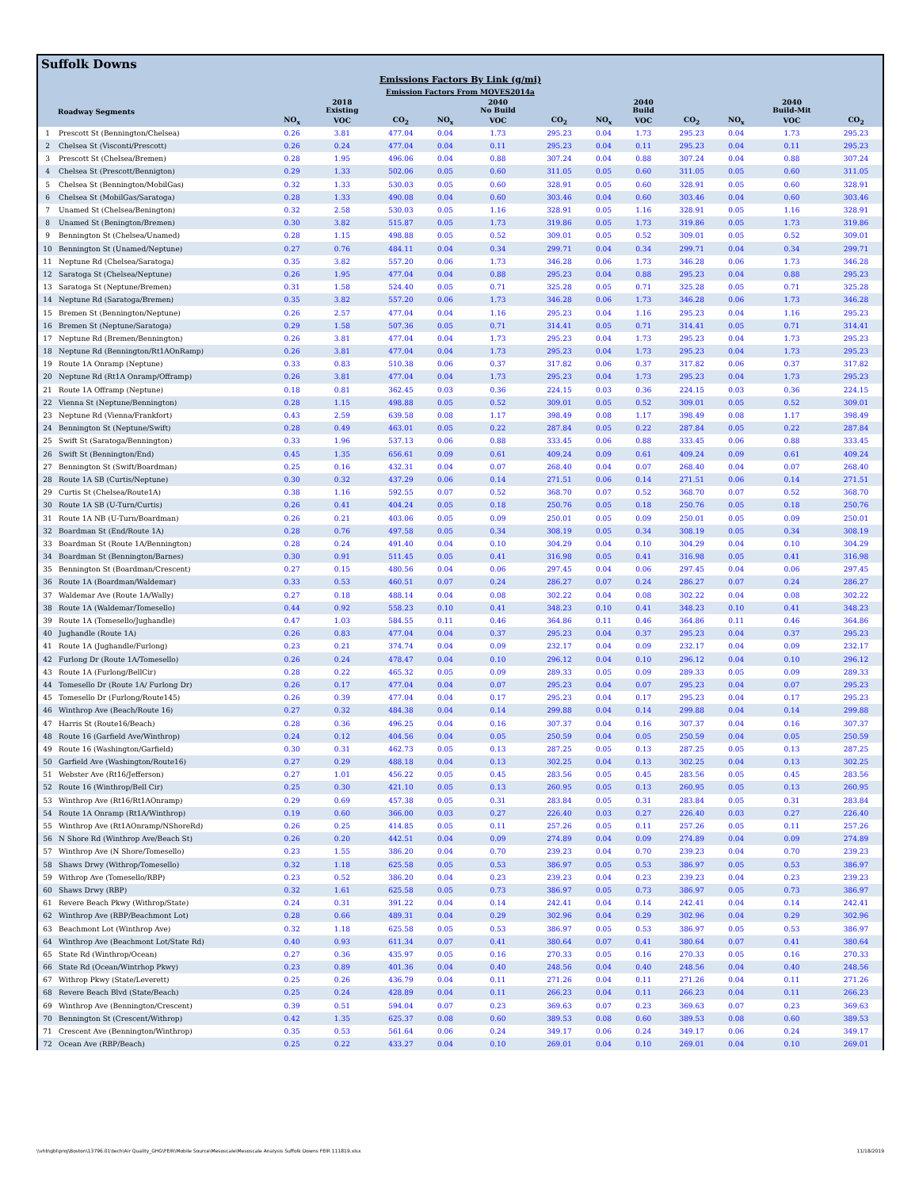Suffolk Downs
Emissions Factors By Link (g/mi)
Emission Factors From MOVES2014a
| | Roadway Segments | | 2018 Existing | | | 2040 No Build | | | 2040 Build | | | 2040 Build-Mit | |
| --- | --- | --- | --- | --- | --- | --- | --- | --- | --- | --- | --- | --- | --- |
| | | NO<sub>x</sub> | VOC | CO<sub>2</sub> | NO<sub>x</sub> | VOC | CO<sub>2</sub> | NO<sub>x</sub> | VOC | CO<sub>2</sub> | NO<sub>x</sub> | VOC | CO<sub>2</sub> |
| 1 | Prescott St (Bennington/Chelsea) | 0.26 | 3.81 | 477.04 | 0.04 | 1.73 | 295.23 | 0.04 | 1.73 | 295.23 | 0.04 | 1.73 | 295.23 |
| 2 | Chelsea St (Visconti/Prescott) | 0.26 | 0.24 | 477.04 | 0.04 | 0.11 | 295.23 | 0.04 | 0.11 | 295.23 | 0.04 | 0.11 | 295.23 |
| 3 | Prescott St (Chelsea/Bremen) | 0.28 | 1.95 | 496.06 | 0.04 | 0.88 | 307.24 | 0.04 | 0.88 | 307.24 | 0.04 | 0.88 | 307.24 |
| 4 | Chelsea St (Prescott/Bennigton) | 0.29 | 1.33 | 502.06 | 0.05 | 0.60 | 311.05 | 0.05 | 0.60 | 311.05 | 0.05 | 0.60 | 311.05 |
| 5 | Chelsea St (Bennington/MobilGas) | 0.32 | 1.33 | 530.03 | 0.05 | 0.60 | 328.91 | 0.05 | 0.60 | 328.91 | 0.05 | 0.60 | 328.91 |
| 6 | Chelsea St (MobilGas/Saratoga) | 0.28 | 1.33 | 490.08 | 0.04 | 0.60 | 303.46 | 0.04 | 0.60 | 303.46 | 0.04 | 0.60 | 303.46 |
| 7 | Unamed St (Chelsea/Benington) | 0.32 | 2.58 | 530.03 | 0.05 | 1.16 | 328.91 | 0.05 | 1.16 | 328.91 | 0.05 | 1.16 | 328.91 |
| 8 | Unamed St (Benington/Bremen) | 0.30 | 3.82 | 515.87 | 0.05 | 1.73 | 319.86 | 0.05 | 1.73 | 319.86 | 0.05 | 1.73 | 319.86 |
| 9 | Bennington St (Chelsea/Unamed) | 0.28 | 1.15 | 498.88 | 0.05 | 0.52 | 309.01 | 0.05 | 0.52 | 309.01 | 0.05 | 0.52 | 309.01 |
| 10 | Bennington St (Unamed/Neptune) | 0.27 | 0.76 | 484.11 | 0.04 | 0.34 | 299.71 | 0.04 | 0.34 | 299.71 | 0.04 | 0.34 | 299.71 |
| 11 | Neptune Rd (Chelsea/Saratoga) | 0.35 | 3.82 | 557.20 | 0.06 | 1.73 | 346.28 | 0.06 | 1.73 | 346.28 | 0.06 | 1.73 | 346.28 |
| 12 | Saratoga St (Chelsea/Neptune) | 0.26 | 1.95 | 477.04 | 0.04 | 0.88 | 295.23 | 0.04 | 0.88 | 295.23 | 0.04 | 0.88 | 295.23 |
| 13 | Saratoga St (Neptune/Bremen) | 0.31 | 1.58 | 524.40 | 0.05 | 0.71 | 325.28 | 0.05 | 0.71 | 325.28 | 0.05 | 0.71 | 325.28 |
| 14 | Neptune Rd (Saratoga/Bremen) | 0.35 | 3.82 | 557.20 | 0.06 | 1.73 | 346.28 | 0.06 | 1.73 | 346.28 | 0.06 | 1.73 | 346.28 |
| 15 | Bremen St (Bennington/Neptune) | 0.26 | 2.57 | 477.04 | 0.04 | 1.16 | 295.23 | 0.04 | 1.16 | 295.23 | 0.04 | 1.16 | 295.23 |
| 16 | Bremen St (Neptune/Saratoga) | 0.29 | 1.58 | 507.36 | 0.05 | 0.71 | 314.41 | 0.05 | 0.71 | 314.41 | 0.05 | 0.71 | 314.41 |
| 17 | Neptune Rd (Bremen/Bennington) | 0.26 | 3.81 | 477.04 | 0.04 | 1.73 | 295.23 | 0.04 | 1.73 | 295.23 | 0.04 | 1.73 | 295.23 |
| 18 | Neptune Rd (Bennington/Rt1AOnRamp) | 0.26 | 3.81 | 477.04 | 0.04 | 1.73 | 295.23 | 0.04 | 1.73 | 295.23 | 0.04 | 1.73 | 295.23 |
| 19 | Route 1A Onramp (Neptune) | 0.33 | 0.83 | 510.38 | 0.06 | 0.37 | 317.82 | 0.06 | 0.37 | 317.82 | 0.06 | 0.37 | 317.82 |
| 20 | Neptune Rd (Rt1A Onramp/Offramp) | 0.26 | 3.81 | 477.04 | 0.04 | 1.73 | 295.23 | 0.04 | 1.73 | 295.23 | 0.04 | 1.73 | 295.23 |
| 21 | Route 1A Offramp (Neptune) | 0.18 | 0.81 | 362.45 | 0.03 | 0.36 | 224.15 | 0.03 | 0.36 | 224.15 | 0.03 | 0.36 | 224.15 |
| 22 | Vienna St (Neptune/Bennington) | 0.28 | 1.15 | 498.88 | 0.05 | 0.52 | 309.01 | 0.05 | 0.52 | 309.01 | 0.05 | 0.52 | 309.01 |
| 23 | Neptune Rd (Vienna/Frankfort) | 0.43 | 2.59 | 639.58 | 0.08 | 1.17 | 398.49 | 0.08 | 1.17 | 398.49 | 0.08 | 1.17 | 398.49 |
| 24 | Bennington St (Neptune/Swift) | 0.28 | 0.49 | 463.01 | 0.05 | 0.22 | 287.84 | 0.05 | 0.22 | 287.84 | 0.05 | 0.22 | 287.84 |
| 25 | Swift St (Saratoga/Bennington) | 0.33 | 1.96 | 537.13 | 0.06 | 0.88 | 333.45 | 0.06 | 0.88 | 333.45 | 0.06 | 0.88 | 333.45 |
| 26 | Swift St (Bennington/End) | 0.45 | 1.35 | 656.61 | 0.09 | 0.61 | 409.24 | 0.09 | 0.61 | 409.24 | 0.09 | 0.61 | 409.24 |
| 27 | Bennington St (Swift/Boardman) | 0.25 | 0.16 | 432.31 | 0.04 | 0.07 | 268.40 | 0.04 | 0.07 | 268.40 | 0.04 | 0.07 | 268.40 |
| 28 | Route 1A SB (Curtis/Neptune) | 0.30 | 0.32 | 437.29 | 0.06 | 0.14 | 271.51 | 0.06 | 0.14 | 271.51 | 0.06 | 0.14 | 271.51 |
| 29 | Curtis St (Chelsea/Route1A) | 0.38 | 1.16 | 592.55 | 0.07 | 0.52 | 368.70 | 0.07 | 0.52 | 368.70 | 0.07 | 0.52 | 368.70 |
| 30 | Route 1A SB (U-Turn/Curtis) | 0.26 | 0.41 | 404.24 | 0.05 | 0.18 | 250.76 | 0.05 | 0.18 | 250.76 | 0.05 | 0.18 | 250.76 |
| 31 | Route 1A NB (U-Turn/Boardman) | 0.26 | 0.21 | 403.06 | 0.05 | 0.09 | 250.01 | 0.05 | 0.09 | 250.01 | 0.05 | 0.09 | 250.01 |
| 32 | Boardman St (End/Route 1A) | 0.28 | 0.76 | 497.58 | 0.05 | 0.34 | 308.19 | 0.05 | 0.34 | 308.19 | 0.05 | 0.34 | 308.19 |
| 33 | Boardman St (Route 1A/Bennington) | 0.28 | 0.24 | 491.40 | 0.04 | 0.10 | 304.29 | 0.04 | 0.10 | 304.29 | 0.04 | 0.10 | 304.29 |
| 34 | Boardman St (Bennington/Barnes) | 0.30 | 0.91 | 511.45 | 0.05 | 0.41 | 316.98 | 0.05 | 0.41 | 316.98 | 0.05 | 0.41 | 316.98 |
| 35 | Bennington St (Boardman/Crescent) | 0.27 | 0.15 | 480.56 | 0.04 | 0.06 | 297.45 | 0.04 | 0.06 | 297.45 | 0.04 | 0.06 | 297.45 |
| 36 | Route 1A (Boardman/Waldemar) | 0.33 | 0.53 | 460.51 | 0.07 | 0.24 | 286.27 | 0.07 | 0.24 | 286.27 | 0.07 | 0.24 | 286.27 |
| 37 | Waldemar Ave (Route 1A/Wally) | 0.27 | 0.18 | 488.14 | 0.04 | 0.08 | 302.22 | 0.04 | 0.08 | 302.22 | 0.04 | 0.08 | 302.22 |
| 38 | Route 1A (Waldemar/Tomesello) | 0.44 | 0.92 | 558.23 | 0.10 | 0.41 | 348.23 | 0.10 | 0.41 | 348.23 | 0.10 | 0.41 | 348.23 |
| 39 | Route 1A (Tomesello/Jughandle) | 0.47 | 1.03 | 584.55 | 0.11 | 0.46 | 364.86 | 0.11 | 0.46 | 364.86 | 0.11 | 0.46 | 364.86 |
| 40 | Jughandle (Route 1A) | 0.26 | 0.83 | 477.04 | 0.04 | 0.37 | 295.23 | 0.04 | 0.37 | 295.23 | 0.04 | 0.37 | 295.23 |
| 41 | Route 1A (Jughandle/Furlong) | 0.23 | 0.21 | 374.74 | 0.04 | 0.09 | 232.17 | 0.04 | 0.09 | 232.17 | 0.04 | 0.09 | 232.17 |
| 42 | Furlong Dr (Route 1A/Tomesello) | 0.26 | 0.24 | 478.47 | 0.04 | 0.10 | 296.12 | 0.04 | 0.10 | 296.12 | 0.04 | 0.10 | 296.12 |
| 43 | Route 1A (Furlong/BellCir) | 0.28 | 0.22 | 465.32 | 0.05 | 0.09 | 289.33 | 0.05 | 0.09 | 289.33 | 0.05 | 0.09 | 289.33 |
| 44 | Tomesello Dr (Route 1A/ Furlong Dr) | 0.26 | 0.17 | 477.04 | 0.04 | 0.07 | 295.23 | 0.04 | 0.07 | 295.23 | 0.04 | 0.07 | 295.23 |
| 45 | Tomesello Dr (Furlong/Route145) | 0.26 | 0.39 | 477.04 | 0.04 | 0.17 | 295.23 | 0.04 | 0.17 | 295.23 | 0.04 | 0.17 | 295.23 |
| 46 | Winthrop Ave (Beach/Route 16) | 0.27 | 0.32 | 484.38 | 0.04 | 0.14 | 299.88 | 0.04 | 0.14 | 299.88 | 0.04 | 0.14 | 299.88 |
| 47 | Harris St (Route16/Beach) | 0.28 | 0.36 | 496.25 | 0.04 | 0.16 | 307.37 | 0.04 | 0.16 | 307.37 | 0.04 | 0.16 | 307.37 |
| 48 | Route 16 (Garfield Ave/Winthrop) | 0.24 | 0.12 | 404.56 | 0.04 | 0.05 | 250.59 | 0.04 | 0.05 | 250.59 | 0.04 | 0.05 | 250.59 |
| 49 | Route 16 (Washington/Garfield) | 0.30 | 0.31 | 462.73 | 0.05 | 0.13 | 287.25 | 0.05 | 0.13 | 287.25 | 0.05 | 0.13 | 287.25 |
| 50 | Garfield Ave (Washington/Route16) | 0.27 | 0.29 | 488.18 | 0.04 | 0.13 | 302.25 | 0.04 | 0.13 | 302.25 | 0.04 | 0.13 | 302.25 |
| 51 | Webster Ave (Rt16/Jefferson) | 0.27 | 1.01 | 456.22 | 0.05 | 0.45 | 283.56 | 0.05 | 0.45 | 283.56 | 0.05 | 0.45 | 283.56 |
| 52 | Route 16 (Winthrop/Bell Cir) | 0.25 | 0.30 | 421.10 | 0.05 | 0.13 | 260.95 | 0.05 | 0.13 | 260.95 | 0.05 | 0.13 | 260.95 |
| 53 | Winthrop Ave (Rt16/Rt1AOnramp) | 0.29 | 0.69 | 457.38 | 0.05 | 0.31 | 283.84 | 0.05 | 0.31 | 283.84 | 0.05 | 0.31 | 283.84 |
| 54 | Route 1A Onramp (Rt1A/Winthrop) | 0.19 | 0.60 | 366.00 | 0.03 | 0.27 | 226.40 | 0.03 | 0.27 | 226.40 | 0.03 | 0.27 | 226.40 |
| 55 | Winthrop Ave (Rt1AOnramp/NShoreRd) | 0.26 | 0.25 | 414.85 | 0.05 | 0.11 | 257.26 | 0.05 | 0.11 | 257.26 | 0.05 | 0.11 | 257.26 |
| 56 | N Shore Rd (Winthrop Ave/Beach St) | 0.26 | 0.20 | 442.51 | 0.04 | 0.09 | 274.89 | 0.04 | 0.09 | 274.89 | 0.04 | 0.09 | 274.89 |
| 57 | Winthrop Ave (N Shore/Tomesello) | 0.23 | 1.55 | 386.20 | 0.04 | 0.70 | 239.23 | 0.04 | 0.70 | 239.23 | 0.04 | 0.70 | 239.23 |
| 58 | Shaws Drwy (Withrop/Tomesello) | 0.32 | 1.18 | 625.58 | 0.05 | 0.53 | 386.97 | 0.05 | 0.53 | 386.97 | 0.05 | 0.53 | 386.97 |
| 59 | Withrop Ave (Tomesello/RBP) | 0.23 | 0.52 | 386.20 | 0.04 | 0.23 | 239.23 | 0.04 | 0.23 | 239.23 | 0.04 | 0.23 | 239.23 |
| 60 | Shaws Drwy (RBP) | 0.32 | 1.61 | 625.58 | 0.05 | 0.73 | 386.97 | 0.05 | 0.73 | 386.97 | 0.05 | 0.73 | 386.97 |
| 61 | Revere Beach Pkwy (Withrop/State) | 0.24 | 0.31 | 391.22 | 0.04 | 0.14 | 242.41 | 0.04 | 0.14 | 242.41 | 0.04 | 0.14 | 242.41 |
| 62 | Winthrop Ave (RBP/Beachmont Lot) | 0.28 | 0.66 | 489.31 | 0.04 | 0.29 | 302.96 | 0.04 | 0.29 | 302.96 | 0.04 | 0.29 | 302.96 |
| 63 | Beachmont Lot (Winthrop Ave) | 0.32 | 1.18 | 625.58 | 0.05 | 0.53 | 386.97 | 0.05 | 0.53 | 386.97 | 0.05 | 0.53 | 386.97 |
| 64 | Winthrop Ave (Beachmont Lot/State Rd) | 0.40 | 0.93 | 611.34 | 0.07 | 0.41 | 380.64 | 0.07 | 0.41 | 380.64 | 0.07 | 0.41 | 380.64 |
| 65 | State Rd (Winthrop/Ocean) | 0.27 | 0.36 | 435.97 | 0.05 | 0.16 | 270.33 | 0.05 | 0.16 | 270.33 | 0.05 | 0.16 | 270.33 |
| 66 | State Rd (Ocean/Wintrhop Pkwy) | 0.23 | 0.89 | 401.36 | 0.04 | 0.40 | 248.56 | 0.04 | 0.40 | 248.56 | 0.04 | 0.40 | 248.56 |
| 67 | Withrop Pkwy (State/Leverett) | 0.25 | 0.26 | 436.79 | 0.04 | 0.11 | 271.26 | 0.04 | 0.11 | 271.26 | 0.04 | 0.11 | 271.26 |
| 68 | Revere Beach Blvd (State/Beach) | 0.25 | 0.24 | 428.89 | 0.04 | 0.11 | 266.23 | 0.04 | 0.11 | 266.23 | 0.04 | 0.11 | 266.23 |
| 69 | Winthrop Ave (Bennington/Crescent) | 0.39 | 0.51 | 594.04 | 0.07 | 0.23 | 369.63 | 0.07 | 0.23 | 369.63 | 0.07 | 0.23 | 369.63 |
| 70 | Bennington St (Crescent/Withrop) | 0.42 | 1.35 | 625.37 | 0.08 | 0.60 | 389.53 | 0.08 | 0.60 | 389.53 | 0.08 | 0.60 | 389.53 |
| 71 | Crescent Ave (Bennington/Winthrop) | 0.35 | 0.53 | 561.64 | 0.06 | 0.24 | 349.17 | 0.06 | 0.24 | 349.17 | 0.06 | 0.24 | 349.17 |
| 72 | Ocean Ave (RBP/Beach) | 0.25 | 0.22 | 433.27 | 0.04 | 0.10 | 269.01 | 0.04 | 0.10 | 269.01 | 0.04 | 0.10 | 269.01 |
\\vhb\gbl\proj\Boston\13796.01\tech\Air Quality_GHG\FEIR\Mobile Source\Mesoscale\Mesoscale Analysis Suffolk Downs FEIR 111819.xlsx 11/18/2019